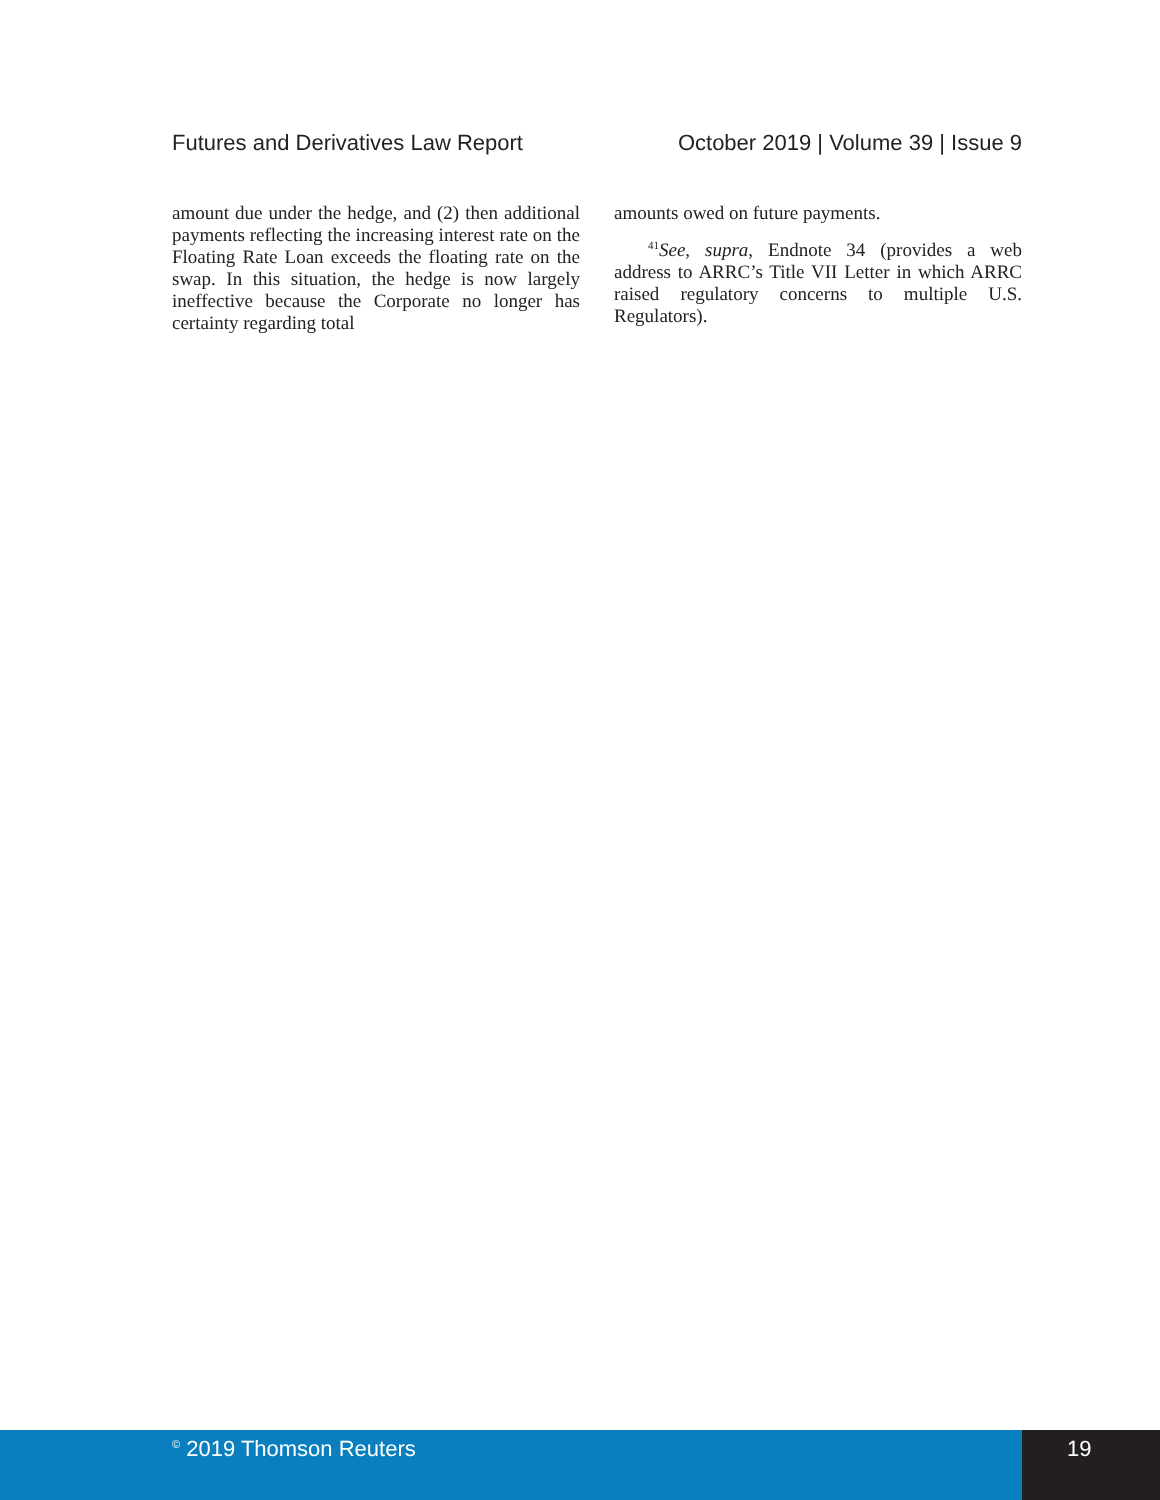Futures and Derivatives Law Report October 2019 | Volume 39 | Issue 9
amount due under the hedge, and (2) then additional payments reflecting the increasing interest rate on the Floating Rate Loan exceeds the floating rate on the swap. In this situation, the hedge is now largely ineffective because the Corporate no longer has certainty regarding total
amounts owed on future payments.
<sup>41</sup> See, supra, Endnote 34 (provides a web address to ARRC’s Title VII Letter in which ARRC raised regulatory concerns to multiple U.S. Regulators).
<sup>©</sup> 2019 Thomson Reuters 19